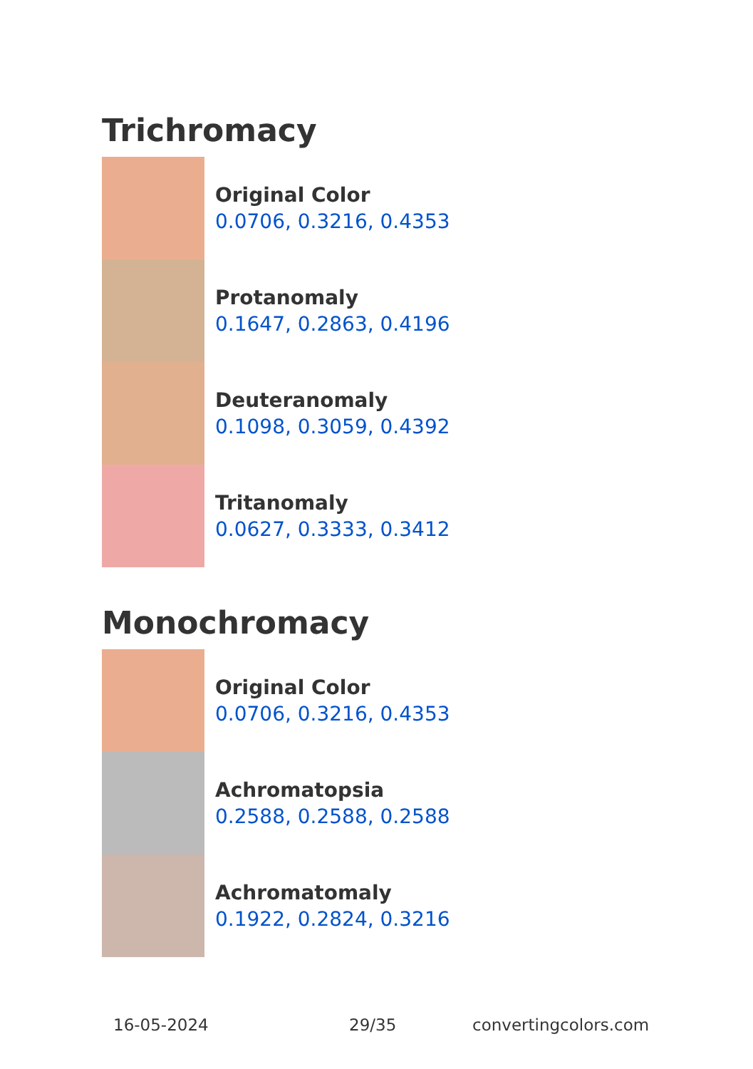Trichromacy
Original Color
0.0706, 0.3216, 0.4353
Protanomaly
0.1647, 0.2863, 0.4196
Deuteranomaly
0.1098, 0.3059, 0.4392
Tritanomaly
0.0627, 0.3333, 0.3412
Monochromacy
Original Color
0.0706, 0.3216, 0.4353
Achromatopsia
0.2588, 0.2588, 0.2588
Achromatomaly
0.1922, 0.2824, 0.3216
16-05-2024 29/35 convertingcolors.com